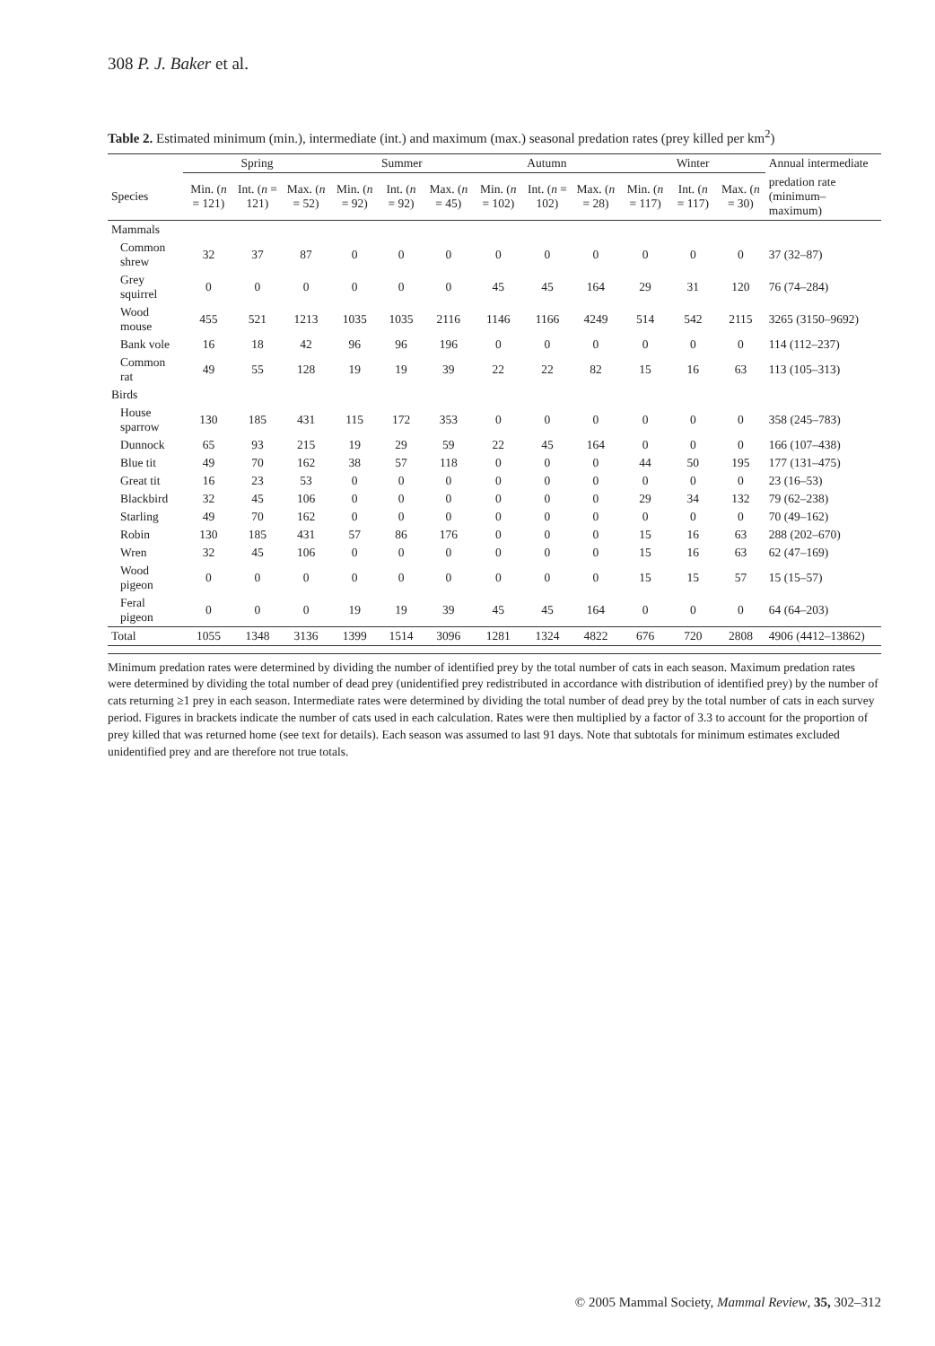308 P. J. Baker et al.
Table 2. Estimated minimum (min.), intermediate (int.) and maximum (max.) seasonal predation rates (prey killed per km<sup>2</sup>)
| | Spring | | | Summer | | | Autumn | | | Winter | | | Annual intermediate |
| --- | --- | --- | --- | --- | --- | --- | --- | --- | --- | --- | --- | --- | --- |
| Species | Min. ( n = 121) | Int. ( n = 121) | Max. ( n = 52) | Min. ( n = 92) | Int. ( n = 92) | Max. ( n = 45) | Min. ( n = 102) | Int. ( n = 102) | Max. ( n = 28) | Min. ( n = 117) | Int. ( n = 117) | Max. ( n = 30) | predation rate (minimum–maximum) |
| Mammals | | | | | | | | | | | | | |
| Common shrew | 32 | 37 | 87 | 0 | 0 | 0 | 0 | 0 | 0 | 0 | 0 | 0 | 37 (32–87) |
| Grey squirrel | 0 | 0 | 0 | 0 | 0 | 0 | 45 | 45 | 164 | 29 | 31 | 120 | 76 (74–284) |
| Wood mouse | 455 | 521 | 1213 | 1035 | 1035 | 2116 | 1146 | 1166 | 4249 | 514 | 542 | 2115 | 3265 (3150–9692) |
| Bank vole | 16 | 18 | 42 | 96 | 96 | 196 | 0 | 0 | 0 | 0 | 0 | 0 | 114 (112–237) |
| Common rat | 49 | 55 | 128 | 19 | 19 | 39 | 22 | 22 | 82 | 15 | 16 | 63 | 113 (105–313) |
| Birds | | | | | | | | | | | | | |
| House sparrow | 130 | 185 | 431 | 115 | 172 | 353 | 0 | 0 | 0 | 0 | 0 | 0 | 358 (245–783) |
| Dunnock | 65 | 93 | 215 | 19 | 29 | 59 | 22 | 45 | 164 | 0 | 0 | 0 | 166 (107–438) |
| Blue tit | 49 | 70 | 162 | 38 | 57 | 118 | 0 | 0 | 0 | 44 | 50 | 195 | 177 (131–475) |
| Great tit | 16 | 23 | 53 | 0 | 0 | 0 | 0 | 0 | 0 | 0 | 0 | 0 | 23 (16–53) |
| Blackbird | 32 | 45 | 106 | 0 | 0 | 0 | 0 | 0 | 0 | 29 | 34 | 132 | 79 (62–238) |
| Starling | 49 | 70 | 162 | 0 | 0 | 0 | 0 | 0 | 0 | 0 | 0 | 0 | 70 (49–162) |
| Robin | 130 | 185 | 431 | 57 | 86 | 176 | 0 | 0 | 0 | 15 | 16 | 63 | 288 (202–670) |
| Wren | 32 | 45 | 106 | 0 | 0 | 0 | 0 | 0 | 0 | 15 | 16 | 63 | 62 (47–169) |
| Wood pigeon | 0 | 0 | 0 | 0 | 0 | 0 | 0 | 0 | 0 | 15 | 15 | 57 | 15 (15–57) |
| Feral pigeon | 0 | 0 | 0 | 19 | 19 | 39 | 45 | 45 | 164 | 0 | 0 | 0 | 64 (64–203) |
| Total | 1055 | 1348 | 3136 | 1399 | 1514 | 3096 | 1281 | 1324 | 4822 | 676 | 720 | 2808 | 4906 (4412–13862) |
Minimum predation rates were determined by dividing the number of identified prey by the total number of cats in each season. Maximum predation rates were determined by dividing the total number of dead prey (unidentified prey redistributed in accordance with distribution of identified prey) by the number of cats returning ≥1 prey in each season. Intermediate rates were determined by dividing the total number of dead prey by the total number of cats in each survey period. Figures in brackets indicate the number of cats used in each calculation. Rates were then multiplied by a factor of 3.3 to account for the proportion of prey killed that was returned home (see text for details). Each season was assumed to last 91 days. Note that subtotals for minimum estimates excluded unidentified prey and are therefore not true totals.
© 2005 Mammal Society, Mammal Review, 35, 302–312